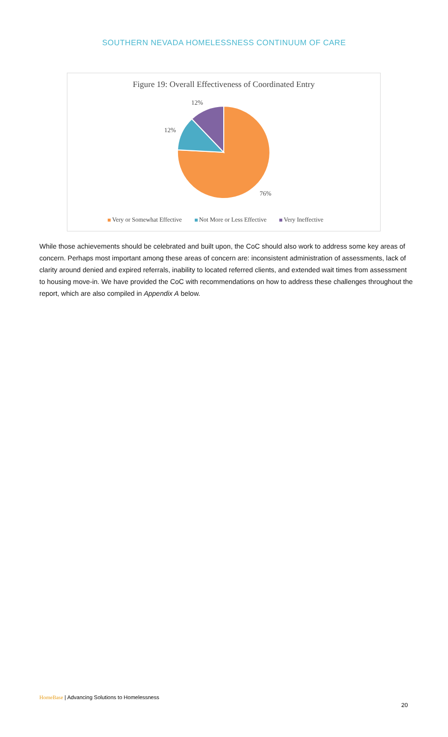SOUTHERN NEVADA HOMELESSNESS CONTINUUM OF CARE
Figure 19: Overall Effectiveness of Coordinated Entry
12%
12%
76%
Very or Somewhat Effective Not More or Less Effective Very Ineffective
While those achievements should be celebrated and built upon, the CoC should also work to address some key areas of concern. Perhaps most important among these areas of concern are: inconsistent administration of assessments, lack of clarity around denied and expired referrals, inability to located referred clients, and extended wait times from assessment to housing move-in. We have provided the CoC with recommendations on how to address these challenges throughout the report, which are also compiled in Appendix A below.
HomeBase | Advancing Solutions to Homelessness
20